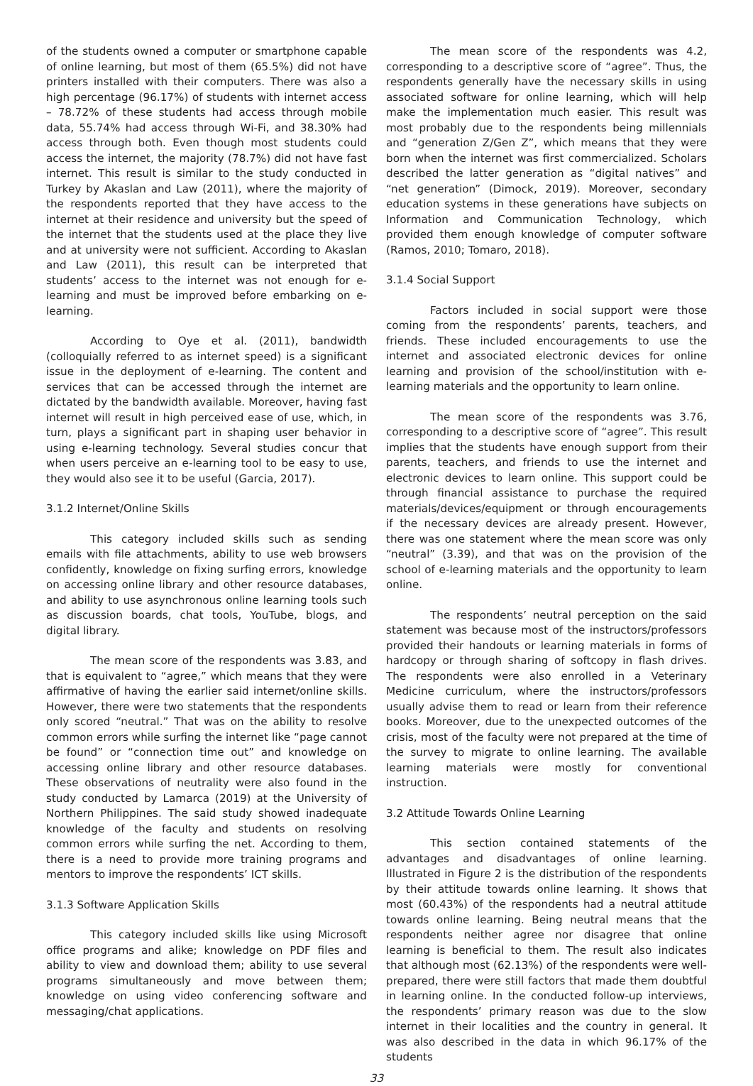of the students owned a computer or smartphone capable of online learning, but most of them (65.5%) did not have printers installed with their computers. There was also a high percentage (96.17%) of students with internet access – 78.72% of these students had access through mobile data, 55.74% had access through Wi-Fi, and 38.30% had access through both. Even though most students could access the internet, the majority (78.7%) did not have fast internet. This result is similar to the study conducted in Turkey by Akaslan and Law (2011), where the majority of the respondents reported that they have access to the internet at their residence and university but the speed of the internet that the students used at the place they live and at university were not sufficient. According to Akaslan and Law (2011), this result can be interpreted that students’ access to the internet was not enough for e-learning and must be improved before embarking on e-learning.
According to Oye et al. (2011), bandwidth (colloquially referred to as internet speed) is a significant issue in the deployment of e-learning. The content and services that can be accessed through the internet are dictated by the bandwidth available. Moreover, having fast internet will result in high perceived ease of use, which, in turn, plays a significant part in shaping user behavior in using e-learning technology. Several studies concur that when users perceive an e-learning tool to be easy to use, they would also see it to be useful (Garcia, 2017).
3.1.2 Internet/Online Skills
This category included skills such as sending emails with file attachments, ability to use web browsers confidently, knowledge on fixing surfing errors, knowledge on accessing online library and other resource databases, and ability to use asynchronous online learning tools such as discussion boards, chat tools, YouTube, blogs, and digital library.
The mean score of the respondents was 3.83, and that is equivalent to “agree,” which means that they were affirmative of having the earlier said internet/online skills. However, there were two statements that the respondents only scored “neutral.” That was on the ability to resolve common errors while surfing the internet like “page cannot be found” or “connection time out” and knowledge on accessing online library and other resource databases. These observations of neutrality were also found in the study conducted by Lamarca (2019) at the University of Northern Philippines. The said study showed inadequate knowledge of the faculty and students on resolving common errors while surfing the net. According to them, there is a need to provide more training programs and mentors to improve the respondents’ ICT skills.
3.1.3 Software Application Skills
This category included skills like using Microsoft office programs and alike; knowledge on PDF files and ability to view and download them; ability to use several programs simultaneously and move between them; knowledge on using video conferencing software and messaging/chat applications.
The mean score of the respondents was 4.2, corresponding to a descriptive score of “agree”. Thus, the respondents generally have the necessary skills in using associated software for online learning, which will help make the implementation much easier. This result was most probably due to the respondents being millennials and “generation Z/Gen Z”, which means that they were born when the internet was first commercialized. Scholars described the latter generation as “digital natives” and “net generation” (Dimock, 2019). Moreover, secondary education systems in these generations have subjects on Information and Communication Technology, which provided them enough knowledge of computer software (Ramos, 2010; Tomaro, 2018).
3.1.4 Social Support
Factors included in social support were those coming from the respondents’ parents, teachers, and friends. These included encouragements to use the internet and associated electronic devices for online learning and provision of the school/institution with e-learning materials and the opportunity to learn online.
The mean score of the respondents was 3.76, corresponding to a descriptive score of “agree”. This result implies that the students have enough support from their parents, teachers, and friends to use the internet and electronic devices to learn online. This support could be through financial assistance to purchase the required materials/devices/equipment or through encouragements if the necessary devices are already present. However, there was one statement where the mean score was only “neutral” (3.39), and that was on the provision of the school of e-learning materials and the opportunity to learn online.
The respondents’ neutral perception on the said statement was because most of the instructors/professors provided their handouts or learning materials in forms of hardcopy or through sharing of softcopy in flash drives. The respondents were also enrolled in a Veterinary Medicine curriculum, where the instructors/professors usually advise them to read or learn from their reference books. Moreover, due to the unexpected outcomes of the crisis, most of the faculty were not prepared at the time of the survey to migrate to online learning. The available learning materials were mostly for conventional instruction.
3.2 Attitude Towards Online Learning
This section contained statements of the advantages and disadvantages of online learning. Illustrated in Figure 2 is the distribution of the respondents by their attitude towards online learning. It shows that most (60.43%) of the respondents had a neutral attitude towards online learning. Being neutral means that the respondents neither agree nor disagree that online learning is beneficial to them. The result also indicates that although most (62.13%) of the respondents were well-prepared, there were still factors that made them doubtful in learning online. In the conducted follow-up interviews, the respondents’ primary reason was due to the slow internet in their localities and the country in general. It was also described in the data in which 96.17% of the students
33